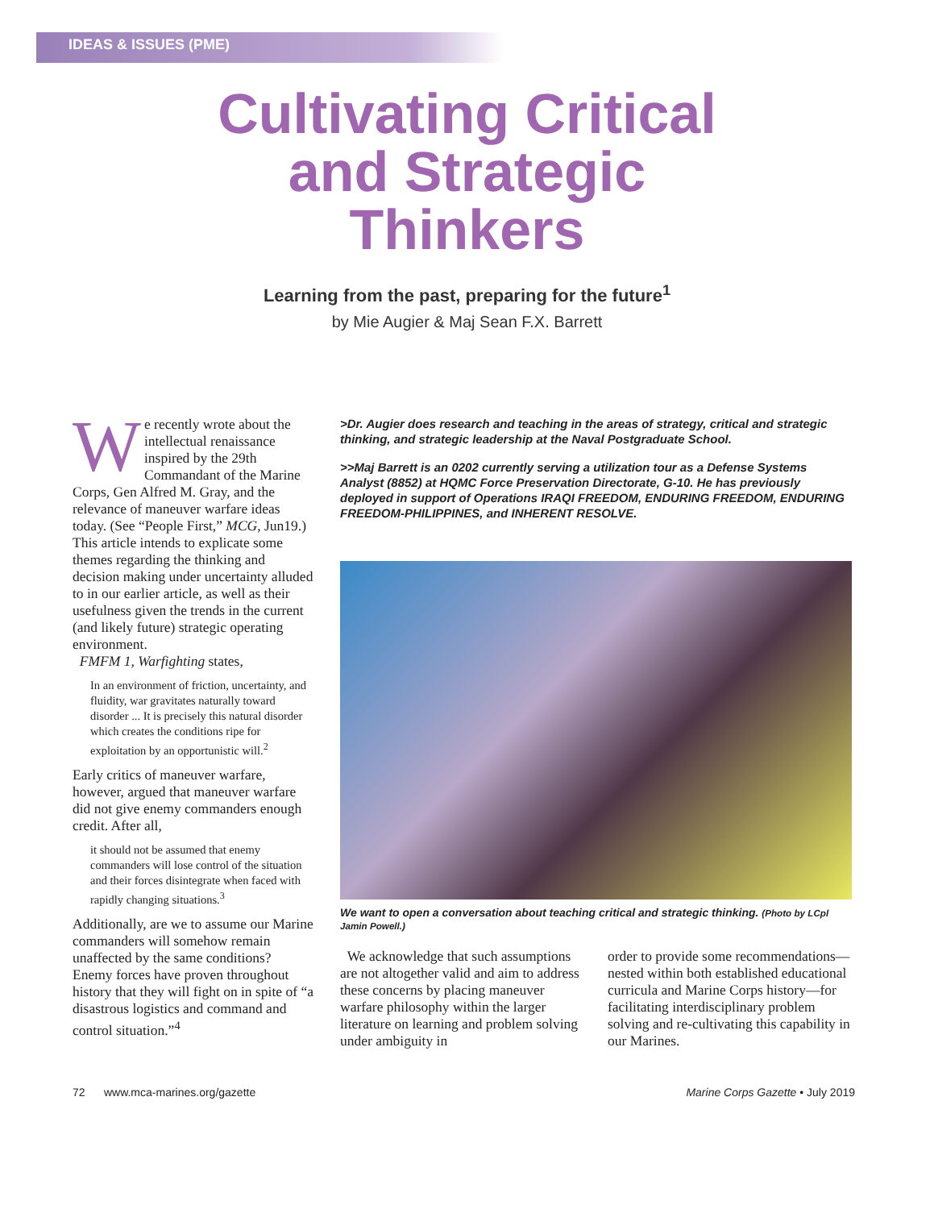IDEAS & ISSUES (PME)
Cultivating Critical
and Strategic
Thinkers
Learning from the past, preparing for the future<sup>1</sup>
by Mie Augier & Maj Sean F.X. Barrett
We recently wrote about the intellectual renaissance inspired by the 29th Commandant of the Marine Corps, Gen Alfred M. Gray, and the relevance of maneuver warfare ideas today. (See “People First,” MCG, Jun19.) This article intends to explicate some themes regarding the thinking and decision making under uncertainty alluded to in our earlier article, as well as their usefulness given the trends in the current (and likely future) strategic operating environment.
FMFM 1, Warfighting states,
In an environment of friction, uncertainty, and fluidity, war gravitates naturally toward disorder ... It is precisely this natural disorder which creates the conditions ripe for exploitation by an opportunistic will.<sup>2</sup>
Early critics of maneuver warfare, however, argued that maneuver warfare did not give enemy commanders enough credit. After all,
it should not be assumed that enemy commanders will lose control of the situation and their forces disintegrate when faced with rapidly changing situations.<sup>3</sup>
Additionally, are we to assume our Marine commanders will somehow remain unaffected by the same conditions? Enemy forces have proven throughout history that they will fight on in spite of “a disastrous logistics and command and control situation.”<sup>4</sup>
>Dr. Augier does research and teaching in the areas of strategy, critical and strategic thinking, and strategic leadership at the Naval Postgraduate School.
>>Maj Barrett is an 0202 currently serving a utilization tour as a Defense Systems Analyst (8852) at HQMC Force Preservation Directorate, G-10. He has previously deployed in support of Operations IRAQI FREEDOM, ENDURING FREEDOM, ENDURING FREEDOM-PHILIPPINES, and INHERENT RESOLVE.
We want to open a conversation about teaching critical and strategic thinking. (Photo by LCpl Jamin Powell.)
We acknowledge that such assumptions are not altogether valid and aim to address these concerns by placing maneuver warfare philosophy within the larger literature on learning and problem solving under ambiguity in
order to provide some recommendations—nested within both established educational curricula and Marine Corps history—for facilitating interdisciplinary problem solving and re-cultivating this capability in our Marines.
72 www.mca-marines.org/gazette Marine Corps Gazette • July 2019